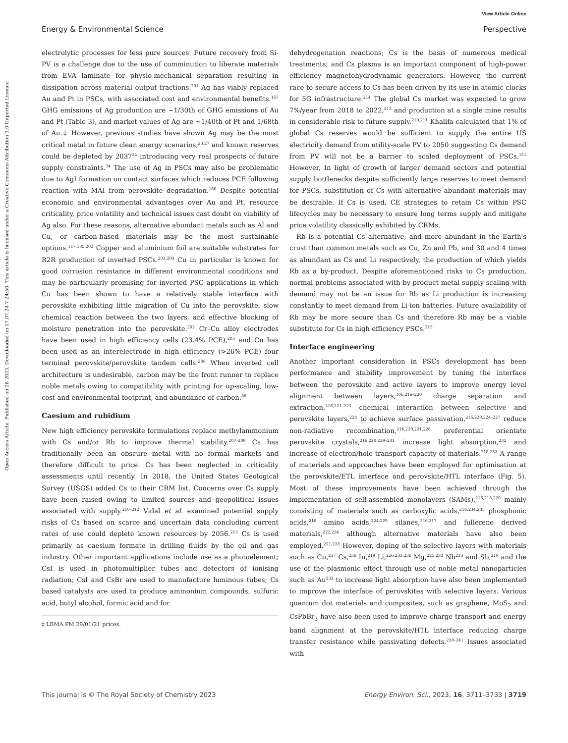View Article Online
Energy & Environmental Science Perspective
Open Access Article. Published on 26 2023. Downloaded on 17.07.24 7:24:50. This article is licensed under a Creative Commons Attribution 3.0 Unported Licence.
electrolytic processes for less pure sources. Future recovery from Si-PV is a challenge due to the use of comminution to liberate materials from EVA laminate for physio-mechanical separation resulting in dissipation across material output fractions.<sup>201</sup> Ag has viably replaced Au and Pt in PSCs, with associated cost and environmental benefits.<sup>167</sup> GHG emissions of Ag production are ∼1/30th of GHG emissions of Au and Pt (Table 3), and market values of Ag are ∼1/40th of Pt and 1/68th of Au.‡ However, previous studies have shown Ag may be the most critical metal in future clean energy scenarios,<sup>23,27</sup> and known reserves could be depleted by 2037<sup>24</sup> introducing very real prospects of future supply constraints.<sup>34</sup> The use of Ag in PSCs may also be problematic due to AgI formation on contact surfaces which reduces PCE following reaction with MAI from perovskite degradation.<sup>160</sup> Despite potential economic and environmental advantages over Au and Pt, resource criticality, price volatility and technical issues cast doubt on viability of Ag also. For these reasons, alternative abundant metals such as Al and Cu, or carbon-based materials may be the most sustainable options.<sup>117,185,202</sup> Copper and aluminium foil are suitable substrates for R2R production of inverted PSCs.<sup>203,204</sup> Cu in particular is known for good corrosion resistance in different environmental conditions and may be particularly promising for inverted PSC applications in which Cu has been shown to have a relatively stable interface with perovskite exhibiting little migration of Cu into the perovskite, slow chemical reaction between the two layers, and effective blocking of moisture penetration into the perovskite.<sup>202</sup> Cr–Cu alloy electrodes have been used in high efficiency cells (23.4% PCE),<sup>205</sup> and Cu has been used as an interelectrode in high efficiency (>26% PCE) four terminal perovskite/perovskite tandem cells.<sup>206</sup> When inverted cell architecture is undesirable, carbon may be the front runner to replace noble metals owing to compatibility with printing for up-scaling, low-cost and environmental footprint, and abundance of carbon.<sup>86</sup>
Caesium and rubidium
New high efficiency perovskite formulations replace methylammonium with Cs and/or Rb to improve thermal stability.<sup>207–209</sup> Cs has traditionally been an obscure metal with no formal markets and therefore difficult to price. Cs has been neglected in criticality assessments until recently. In 2018, the United States Geological Survey (USGS) added Cs to their CRM list. Concerns over Cs supply have been raised owing to limited sources and geopolitical issues associated with supply.<sup>210–212</sup> Vidal et al. examined potential supply risks of Cs based on scarce and uncertain data concluding current rates of use could deplete known resources by 2056.<sup>213</sup> Cs is used primarily as caesium formate in drilling fluids by the oil and gas industry. Other important applications include use as a photoelement; CsI is used in photomultiplier tubes and detectors of ionising radiation; CsI and CsBr are used to manufacture luminous tubes; Cs based catalysts are used to produce ammonium compounds, sulfuric acid, butyl alcohol, formic acid and for
‡ LBMA PM 29/01/21 prices.
dehydrogenation reactions; Cs is the basis of numerous medical treatments; and Cs plasma is an important component of high-power efficiency magnetohydrodynamic generators. However, the current race to secure access to Cs has been driven by its use in atomic clocks for 5G infrastructure.<sup>214</sup> The global Cs market was expected to grow 7%/year from 2018 to 2022,<sup>213</sup> and production at a single mine results in considerable risk to future supply.<sup>210,211</sup> Khalifa calculated that 1% of global Cs reserves would be sufficient to supply the entire US electricity demand from utility-scale PV to 2050 suggesting Cs demand from PV will not be a barrier to scaled deployment of PSCs.<sup>151</sup> However, In light of growth of larger demand sectors and potential supply bottlenecks despite sufficiently large reserves to meet demand for PSCs, substitution of Cs with alternative abundant materials may be desirable. If Cs is used, CE strategies to retain Cs within PSC lifecycles may be necessary to ensure long terms supply and mitigate price volatility classically exhibited by CRMs.
Rb is a potential Cs alternative, and more abundant in the Earth's crust than common metals such as Cu, Zn and Pb, and 30 and 4 times as abundant as Cs and Li respectively, the production of which yields Rb as a by-product. Despite aforementioned risks to Cs production, normal problems associated with by-product metal supply scaling with demand may not be an issue for Rb as Li production is increasing constantly to meet demand from Li-ion batteries. Future availability of Rb may be more secure than Cs and therefore Rb may be a viable substitute for Cs in high efficiency PSCs.<sup>215</sup>
Interface engineering
Another important consideration in PSCs development has been performance and stability improvement by tuning the interface between the perovskite and active layers to improve energy level alignment between layers,<sup>106,216–220</sup> charge separation and extraction,<sup>216,221–223</sup> chemical interaction between selective and perovskite layers,<sup>224</sup> to achieve surface passivation,<sup>216,220,224–227</sup> reduce non-radiative recombination,<sup>216,220,221,228</sup> preferential orientate perovskite crystals,<sup>216,220,229–231</sup> increase light absorption,<sup>232</sup> and increase of electron/hole transport capacity of materials.<sup>218,233</sup> A range of materials and approaches have been employed for optimisation at the perovskite/ETL interface and perovskite/HTL interface (Fig. 5). Most of these improvements have been achieved through the implementation of self-assembled monolayers (SAMs),<sup>216,218,220</sup> mainly consisting of materials such as carboxylic acids,<sup>216,234,235</sup> phosphonic acids,<sup>216</sup> amino acids,<sup>224,229</sup> silanes,<sup>216,217</sup> and fullerene derived materials,<sup>222,236</sup> although alternative materials have also been employed.<sup>221,228</sup> However, doping of the selective layers with materials such as Cu,<sup>237</sup> Cs,<sup>236</sup> In,<sup>219</sup> Li,<sup>226,233,236</sup> Mg,<sup>225,233</sup> Nb<sup>233</sup> and Sb,<sup>219</sup> and the use of the plasmonic effect through use of noble metal nanoparticles such as Au<sup>232</sup> to increase light absorption have also been implemented to improve the interface of perovskites with selective layers. Various quantum dot materials and composites, such as graphene, MoS<sub>2</sub> and CsPbBr<sub>3</sub> have also been used to improve charge transport and energy band alignment at the perovskite/HTL interface reducing charge transfer resistance while passivating defects.<sup>238–241</sup> Issues associated with
This journal is © The Royal Society of Chemistry 2023 Energy Environ. Sci., 2023, 16, 3711–3733 | 3719